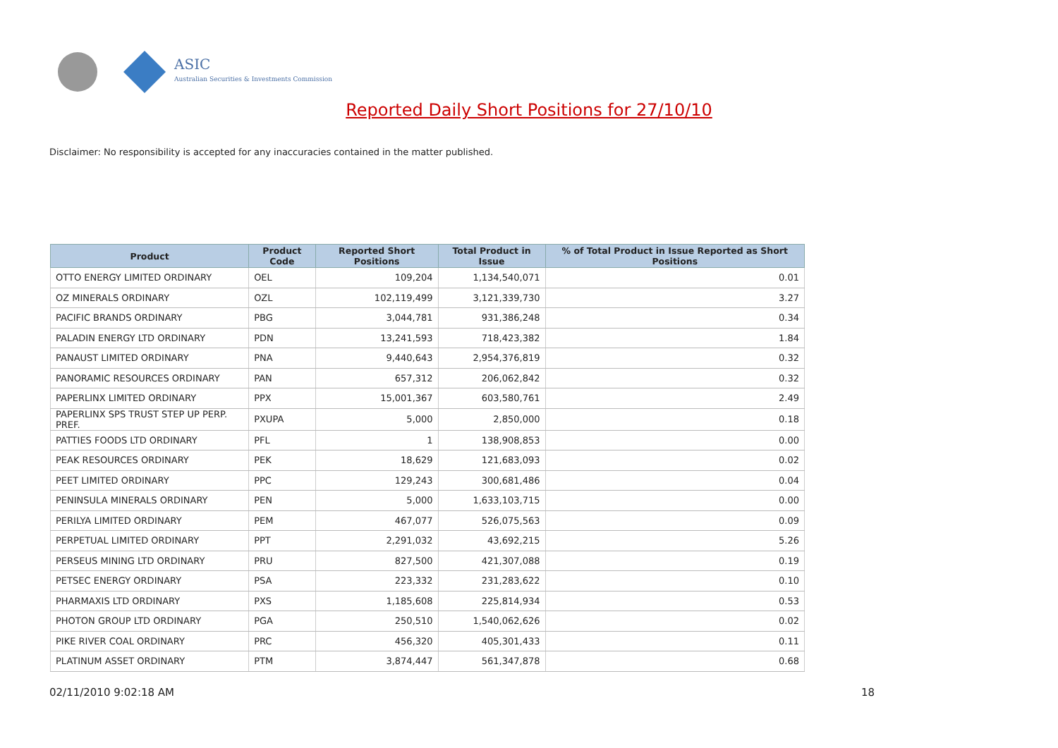ASIC
Australian Securities & Investments Commission
Reported Daily Short Positions for 27/10/10
Disclaimer: No responsibility is accepted for any inaccuracies contained in the matter published.
| Product | Product Code | Reported Short Positions | Total Product in Issue | % of Total Product in Issue Reported as Short Positions |
| --- | --- | --- | --- | --- |
| OTTO ENERGY LIMITED ORDINARY | OEL | 109,204 | 1,134,540,071 | 0.01 |
| OZ MINERALS ORDINARY | OZL | 102,119,499 | 3,121,339,730 | 3.27 |
| PACIFIC BRANDS ORDINARY | PBG | 3,044,781 | 931,386,248 | 0.34 |
| PALADIN ENERGY LTD ORDINARY | PDN | 13,241,593 | 718,423,382 | 1.84 |
| PANAUST LIMITED ORDINARY | PNA | 9,440,643 | 2,954,376,819 | 0.32 |
| PANORAMIC RESOURCES ORDINARY | PAN | 657,312 | 206,062,842 | 0.32 |
| PAPERLINX LIMITED ORDINARY | PPX | 15,001,367 | 603,580,761 | 2.49 |
| PAPERLINX SPS TRUST STEP UP PERP. PREF. | PXUPA | 5,000 | 2,850,000 | 0.18 |
| PATTIES FOODS LTD ORDINARY | PFL | 1 | 138,908,853 | 0.00 |
| PEAK RESOURCES ORDINARY | PEK | 18,629 | 121,683,093 | 0.02 |
| PEET LIMITED ORDINARY | PPC | 129,243 | 300,681,486 | 0.04 |
| PENINSULA MINERALS ORDINARY | PEN | 5,000 | 1,633,103,715 | 0.00 |
| PERILYA LIMITED ORDINARY | PEM | 467,077 | 526,075,563 | 0.09 |
| PERPETUAL LIMITED ORDINARY | PPT | 2,291,032 | 43,692,215 | 5.26 |
| PERSEUS MINING LTD ORDINARY | PRU | 827,500 | 421,307,088 | 0.19 |
| PETSEC ENERGY ORDINARY | PSA | 223,332 | 231,283,622 | 0.10 |
| PHARMAXIS LTD ORDINARY | PXS | 1,185,608 | 225,814,934 | 0.53 |
| PHOTON GROUP LTD ORDINARY | PGA | 250,510 | 1,540,062,626 | 0.02 |
| PIKE RIVER COAL ORDINARY | PRC | 456,320 | 405,301,433 | 0.11 |
| PLATINUM ASSET ORDINARY | PTM | 3,874,447 | 561,347,878 | 0.68 |
02/11/2010 9:02:18 AM 18